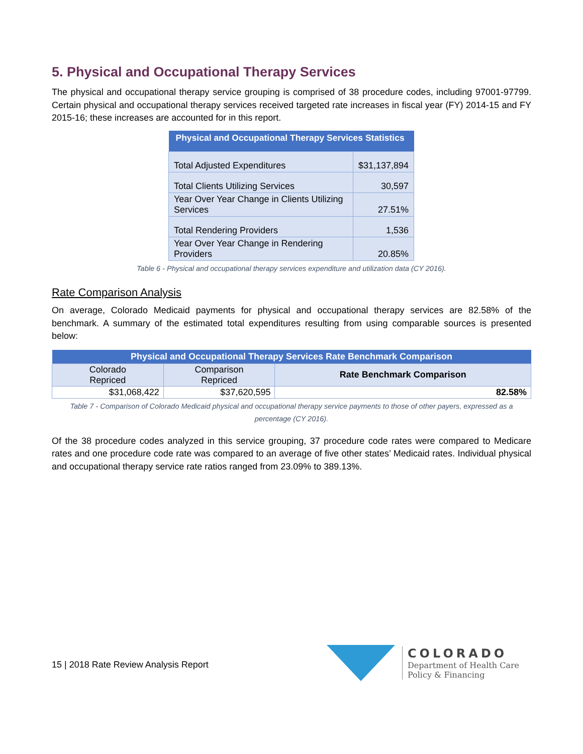5. Physical and Occupational Therapy Services
The physical and occupational therapy service grouping is comprised of 38 procedure codes, including 97001-97799. Certain physical and occupational therapy services received targeted rate increases in fiscal year (FY) 2014-15 and FY 2015-16; these increases are accounted for in this report.
| Physical and Occupational Therapy Services Statistics | |
| --- | --- |
| Total Adjusted Expenditures | $31,137,894 |
| Total Clients Utilizing Services | 30,597 |
| Year Over Year Change in Clients Utilizing Services | 27.51% |
| Total Rendering Providers | 1,536 |
| Year Over Year Change in Rendering Providers | 20.85% |
Table 6 - Physical and occupational therapy services expenditure and utilization data (CY 2016).
Rate Comparison Analysis
On average, Colorado Medicaid payments for physical and occupational therapy services are 82.58% of the benchmark. A summary of the estimated total expenditures resulting from using comparable sources is presented below:
| Physical and Occupational Therapy Services Rate Benchmark Comparison | | |
| --- | --- | --- |
| Colorado Repriced | Comparison Repriced | Rate Benchmark Comparison |
| $31,068,422 | $37,620,595 | 82.58% |
Table 7 - Comparison of Colorado Medicaid physical and occupational therapy service payments to those of other payers, expressed as a percentage (CY 2016).
Of the 38 procedure codes analyzed in this service grouping, 37 procedure code rates were compared to Medicare rates and one procedure code rate was compared to an average of five other states’ Medicaid rates. Individual physical and occupational therapy service rate ratios ranged from 23.09% to 389.13%.
15 | 2018 Rate Review Analysis Report
COLORADO
Department of Health Care
Policy & Financing